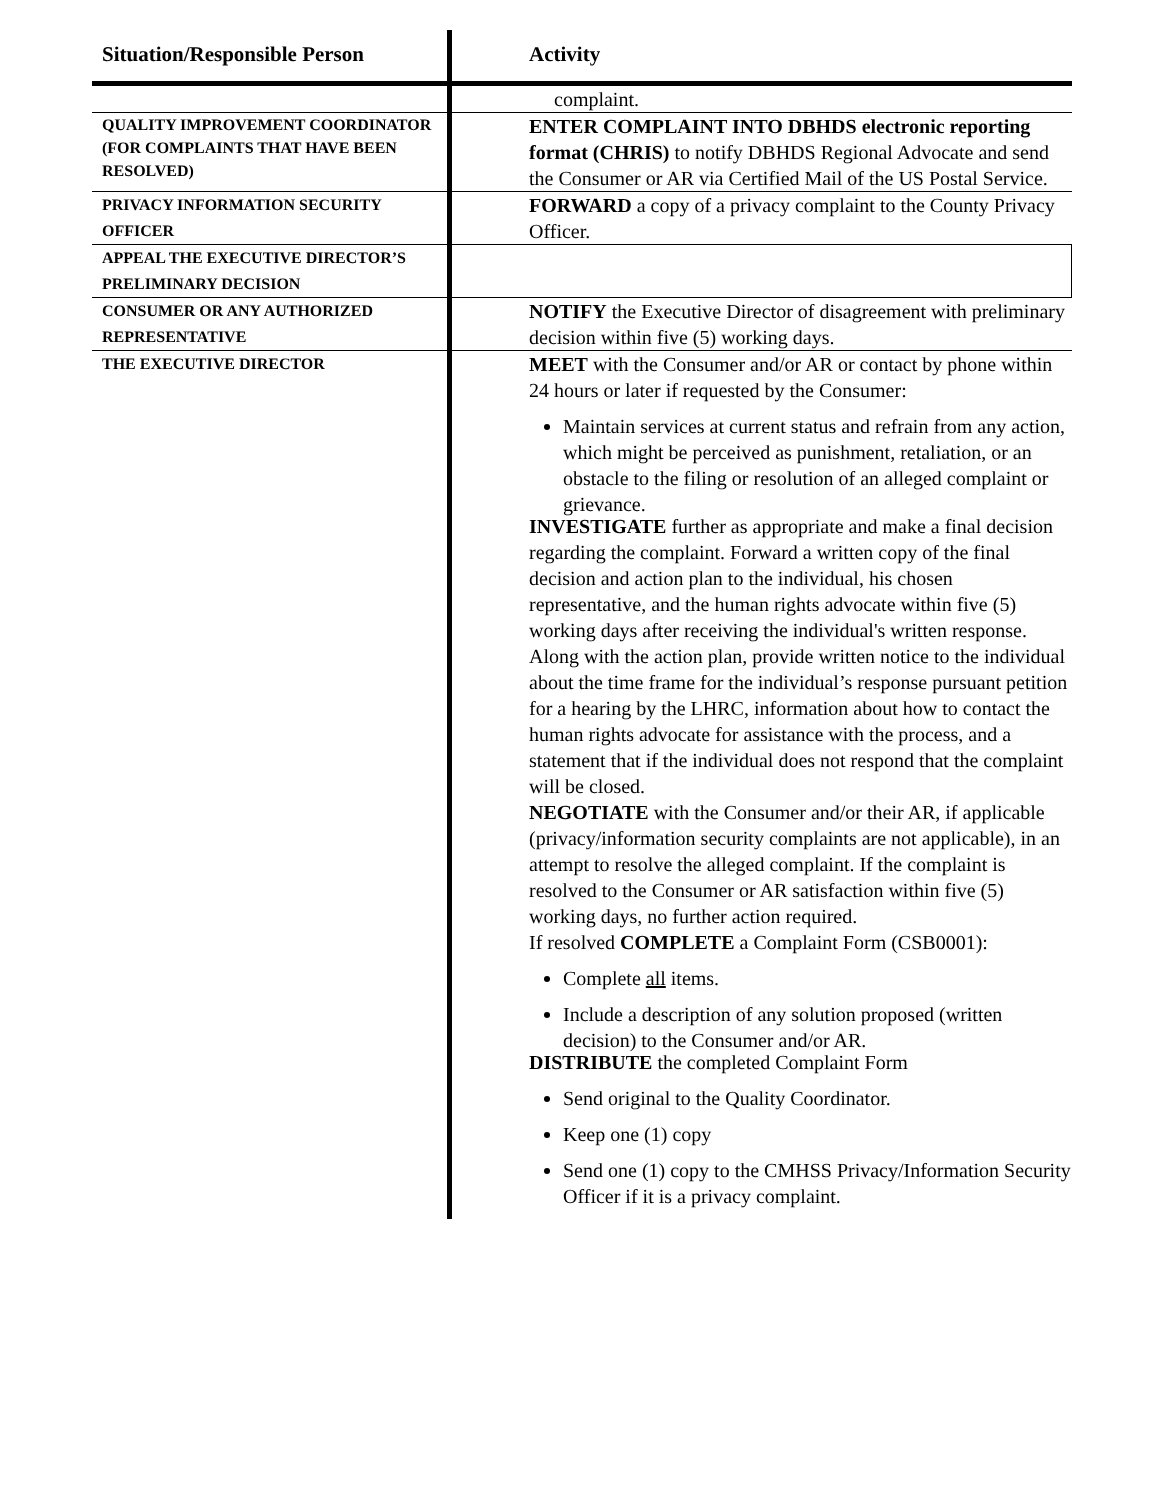| Situation/Responsible Person | Activity |
| --- | --- |
| | complaint. |
| QUALITY IMPROVEMENT COORDINATOR (FOR COMPLAINTS THAT HAVE BEEN RESOLVED) | ENTER COMPLAINT INTO DBHDS electronic reporting format (CHRIS) to notify DBHDS Regional Advocate and send the Consumer or AR via Certified Mail of the US Postal Service. |
| PRIVACY INFORMATION SECURITY OFFICER | FORWARD a copy of a privacy complaint to the County Privacy Officer. |
| APPEAL THE EXECUTIVE DIRECTOR’S PRELIMINARY DECISION | |
| CONSUMER OR ANY AUTHORIZED REPRESENTATIVE | NOTIFY the Executive Director of disagreement with preliminary decision within five (5) working days. |
| THE EXECUTIVE DIRECTOR | MEET with the Consumer and/or AR or contact by phone within 24 hours or later if requested by the Consumer: Maintain services at current status and refrain from any action, which might be perceived as punishment, retaliation, or an obstacle to the filing or resolution of an alleged complaint or grievance. INVESTIGATE further as appropriate and make a final decision regarding the complaint. Forward a written copy of the final decision and action plan to the individual, his chosen representative, and the human rights advocate within five (5) working days after receiving the individual's written response. Along with the action plan, provide written notice to the individual about the time frame for the individual’s response pursuant petition for a hearing by the LHRC, information about how to contact the human rights advocate for assistance with the process, and a statement that if the individual does not respond that the complaint will be closed. NEGOTIATE with the Consumer and/or their AR, if applicable (privacy/information security complaints are not applicable), in an attempt to resolve the alleged complaint. If the complaint is resolved to the Consumer or AR satisfaction within five (5) working days, no further action required. If resolved COMPLETE a Complaint Form (CSB0001): Complete all items. Include a description of any solution proposed (written decision) to the Consumer and/or AR. DISTRIBUTE the completed Complaint Form Send original to the Quality Coordinator. Keep one (1) copy Send one (1) copy to the CMHSS Privacy/Information Security Officer if it is a privacy complaint. |